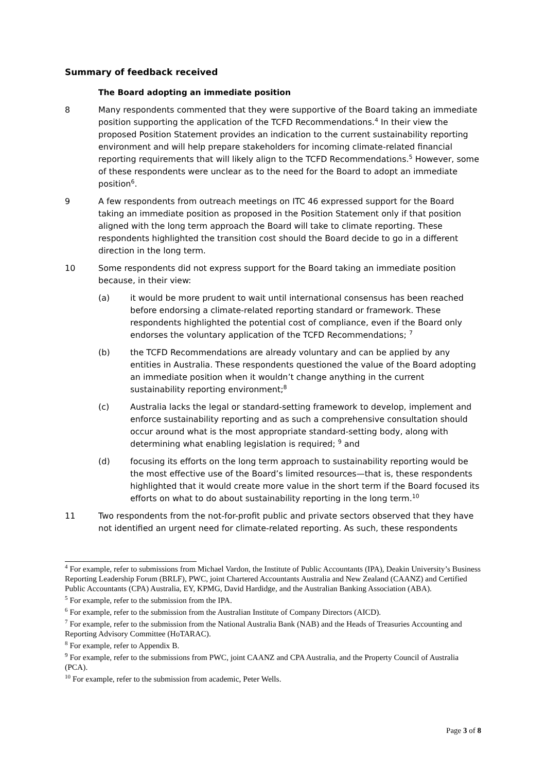Summary of feedback received
The Board adopting an immediate position
8 Many respondents commented that they were supportive of the Board taking an immediate position supporting the application of the TCFD Recommendations.<sup>4</sup> In their view the proposed Position Statement provides an indication to the current sustainability reporting environment and will help prepare stakeholders for incoming climate-related financial reporting requirements that will likely align to the TCFD Recommendations.<sup>5</sup> However, some of these respondents were unclear as to the need for the Board to adopt an immediate position<sup>6</sup>.
9 A few respondents from outreach meetings on ITC 46 expressed support for the Board taking an immediate position as proposed in the Position Statement only if that position aligned with the long term approach the Board will take to climate reporting. These respondents highlighted the transition cost should the Board decide to go in a different direction in the long term.
10 Some respondents did not express support for the Board taking an immediate position because, in their view:
(a) it would be more prudent to wait until international consensus has been reached before endorsing a climate-related reporting standard or framework. These respondents highlighted the potential cost of compliance, even if the Board only endorses the voluntary application of the TCFD Recommendations; <sup>7</sup>
(b) the TCFD Recommendations are already voluntary and can be applied by any entities in Australia. These respondents questioned the value of the Board adopting an immediate position when it wouldn’t change anything in the current sustainability reporting environment;<sup>8</sup>
(c) Australia lacks the legal or standard-setting framework to develop, implement and enforce sustainability reporting and as such a comprehensive consultation should occur around what is the most appropriate standard-setting body, along with determining what enabling legislation is required; <sup>9</sup> and
(d) focusing its efforts on the long term approach to sustainability reporting would be the most effective use of the Board’s limited resources—that is, these respondents highlighted that it would create more value in the short term if the Board focused its efforts on what to do about sustainability reporting in the long term.<sup>10</sup>
11 Two respondents from the not-for-profit public and private sectors observed that they have not identified an urgent need for climate-related reporting. As such, these respondents
<sup>4</sup> For example, refer to submissions from Michael Vardon, the Institute of Public Accountants (IPA), Deakin University’s Business Reporting Leadership Forum (BRLF), PWC, joint Chartered Accountants Australia and New Zealand (CAANZ) and Certified Public Accountants (CPA) Australia, EY, KPMG, David Hardidge, and the Australian Banking Association (ABA).
<sup>5</sup> For example, refer to the submission from the IPA.
<sup>6</sup> For example, refer to the submission from the Australian Institute of Company Directors (AICD).
<sup>7</sup> For example, refer to the submission from the National Australia Bank (NAB) and the Heads of Treasuries Accounting and Reporting Advisory Committee (HoTARAC).
<sup>8</sup> For example, refer to Appendix B.
<sup>9</sup> For example, refer to the submissions from PWC, joint CAANZ and CPA Australia, and the Property Council of Australia (PCA).
<sup>10</sup> For example, refer to the submission from academic, Peter Wells.
Page 3 of 8